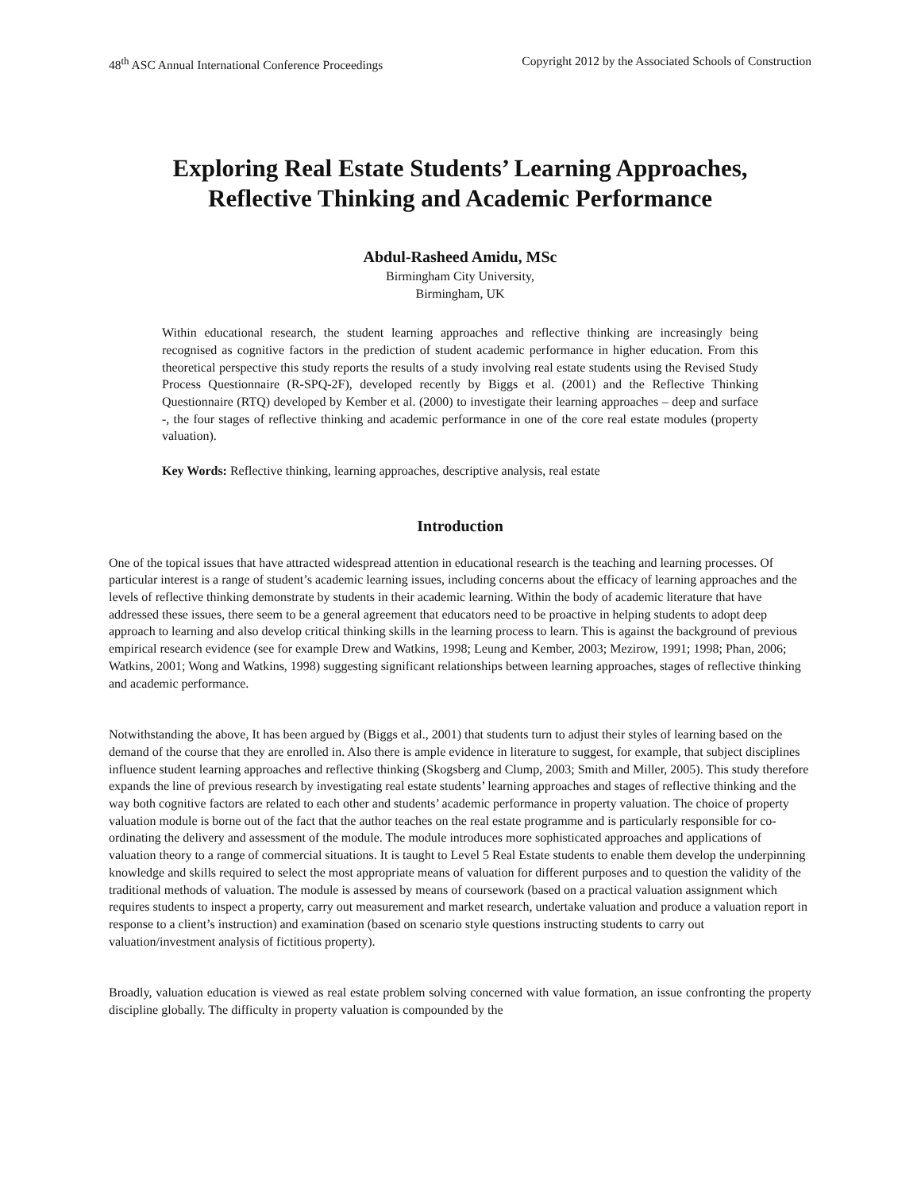48<sup>th</sup> ASC Annual International Conference Proceedings Copyright 2012 by the Associated Schools of Construction
Exploring Real Estate Students’ Learning Approaches,
Reflective Thinking and Academic Performance
Abdul-Rasheed Amidu, MSc
Birmingham City University,
Birmingham, UK
Within educational research, the student learning approaches and reflective thinking are increasingly being recognised as cognitive factors in the prediction of student academic performance in higher education. From this theoretical perspective this study reports the results of a study involving real estate students using the Revised Study Process Questionnaire (R-SPQ-2F), developed recently by Biggs et al. (2001) and the Reflective Thinking Questionnaire (RTQ) developed by Kember et al. (2000) to investigate their learning approaches – deep and surface -, the four stages of reflective thinking and academic performance in one of the core real estate modules (property valuation).
Key Words: Reflective thinking, learning approaches, descriptive analysis, real estate
Introduction
One of the topical issues that have attracted widespread attention in educational research is the teaching and learning processes. Of particular interest is a range of student’s academic learning issues, including concerns about the efficacy of learning approaches and the levels of reflective thinking demonstrate by students in their academic learning. Within the body of academic literature that have addressed these issues, there seem to be a general agreement that educators need to be proactive in helping students to adopt deep approach to learning and also develop critical thinking skills in the learning process to learn. This is against the background of previous empirical research evidence (see for example Drew and Watkins, 1998; Leung and Kember, 2003; Mezirow, 1991; 1998; Phan, 2006; Watkins, 2001; Wong and Watkins, 1998) suggesting significant relationships between learning approaches, stages of reflective thinking and academic performance.
Notwithstanding the above, It has been argued by (Biggs et al., 2001) that students turn to adjust their styles of learning based on the demand of the course that they are enrolled in. Also there is ample evidence in literature to suggest, for example, that subject disciplines influence student learning approaches and reflective thinking (Skogsberg and Clump, 2003; Smith and Miller, 2005). This study therefore expands the line of previous research by investigating real estate students’ learning approaches and stages of reflective thinking and the way both cognitive factors are related to each other and students’ academic performance in property valuation. The choice of property valuation module is borne out of the fact that the author teaches on the real estate programme and is particularly responsible for co-ordinating the delivery and assessment of the module. The module introduces more sophisticated approaches and applications of valuation theory to a range of commercial situations. It is taught to Level 5 Real Estate students to enable them develop the underpinning knowledge and skills required to select the most appropriate means of valuation for different purposes and to question the validity of the traditional methods of valuation. The module is assessed by means of coursework (based on a practical valuation assignment which requires students to inspect a property, carry out measurement and market research, undertake valuation and produce a valuation report in response to a client’s instruction) and examination (based on scenario style questions instructing students to carry out valuation/investment analysis of fictitious property).
Broadly, valuation education is viewed as real estate problem solving concerned with value formation, an issue confronting the property discipline globally. The difficulty in property valuation is compounded by the